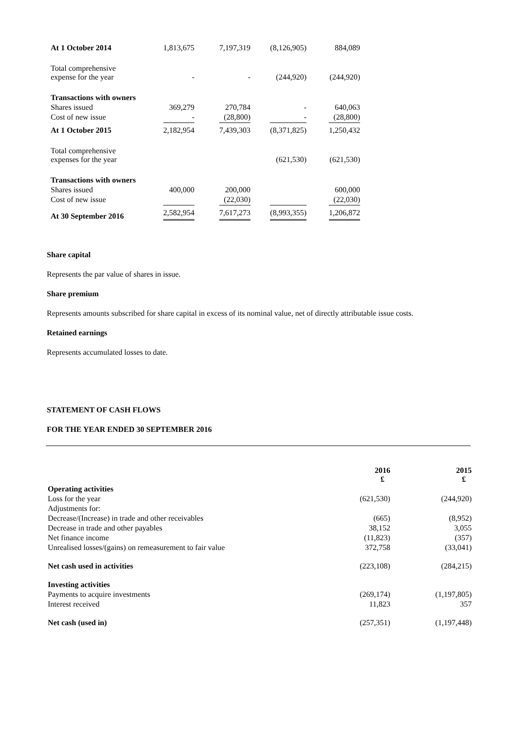| At 1 October 2014 | 1,813,675 | 7,197,319 | (8,126,905) | 884,089 |
| Total comprehensive expense for the year | - | - | (244,920) | (244,920) |
| Transactions with owners | | | | |
| Shares issued | 369,279 | 270,784 | - | 640,063 |
| Cost of new issue | - | (28,800) | - | (28,800) |
| At 1 October 2015 | 2,182,954 | 7,439,303 | (8,371,825) | 1,250,432 |
| Total comprehensive expenses for the year | | | (621,530) | (621,530) |
| Transactions with owners | | | | |
| Shares issued | 400,000 | 200,000 | | 600,000 |
| Cost of new issue | | (22,030) | | (22,030) |
| At 30 September 2016 | 2,582,954 | 7,617,273 | (8,993,355) | 1,206,872 |
Share capital
Represents the par value of shares in issue.
Share premium
Represents amounts subscribed for share capital in excess of its nominal value, net of directly attributable issue costs.
Retained earnings
Represents accumulated losses to date.
STATEMENT OF CASH FLOWS
FOR THE YEAR ENDED 30 SEPTEMBER 2016
| | 2016 £ | 2015 £ |
| --- | --- | --- |
| Operating activities | | |
| Loss for the year | (621,530) | (244,920) |
| Adjustments for: | | |
| Decrease/(Increase) in trade and other receivables | (665) | (8,952) |
| Decrease in trade and other payables | 38,152 | 3,055 |
| Net finance income | (11,823) | (357) |
| Unrealised losses/(gains) on remeasurement to fair value | 372,758 | (33,041) |
| Net cash used in activities | (223,108) | (284,215) |
| Investing activities | | |
| Payments to acquire investments | (269,174) | (1,197,805) |
| Interest received | 11,823 | 357 |
| Net cash (used in) | (257,351) | (1,197,448) |